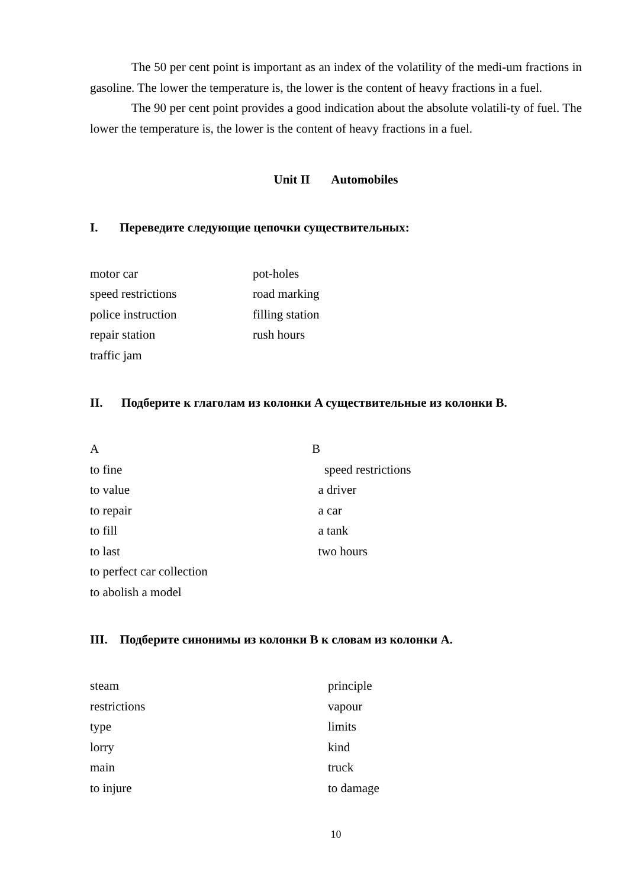The 50 per cent point is important as an index of the volatility of the medi-um fractions in gasoline. The lower the temperature is, the lower is the content of heavy fractions in a fuel.
The 90 per cent point provides a good indication about the absolute volatili-ty of fuel. The lower the temperature is, the lower is the content of heavy fractions in a fuel.
Unit II Automobiles
I. Переведите следующие цепочки существительных:
motor car pot-holes
speed restrictions road marking
police instruction filling station
repair station rush hours
traffic jam
II. Подберите к глаголам из колонки A существительные из колонки B.
A B
to fine speed restrictions
to value a driver
to repair a car
to fill a tank
to last two hours
to perfect car collection
to abolish a model
III. Подберите синонимы из колонки B к словам из колонки A.
steam principle
restrictions vapour
type limits
lorry kind
main truck
to injure to damage
10